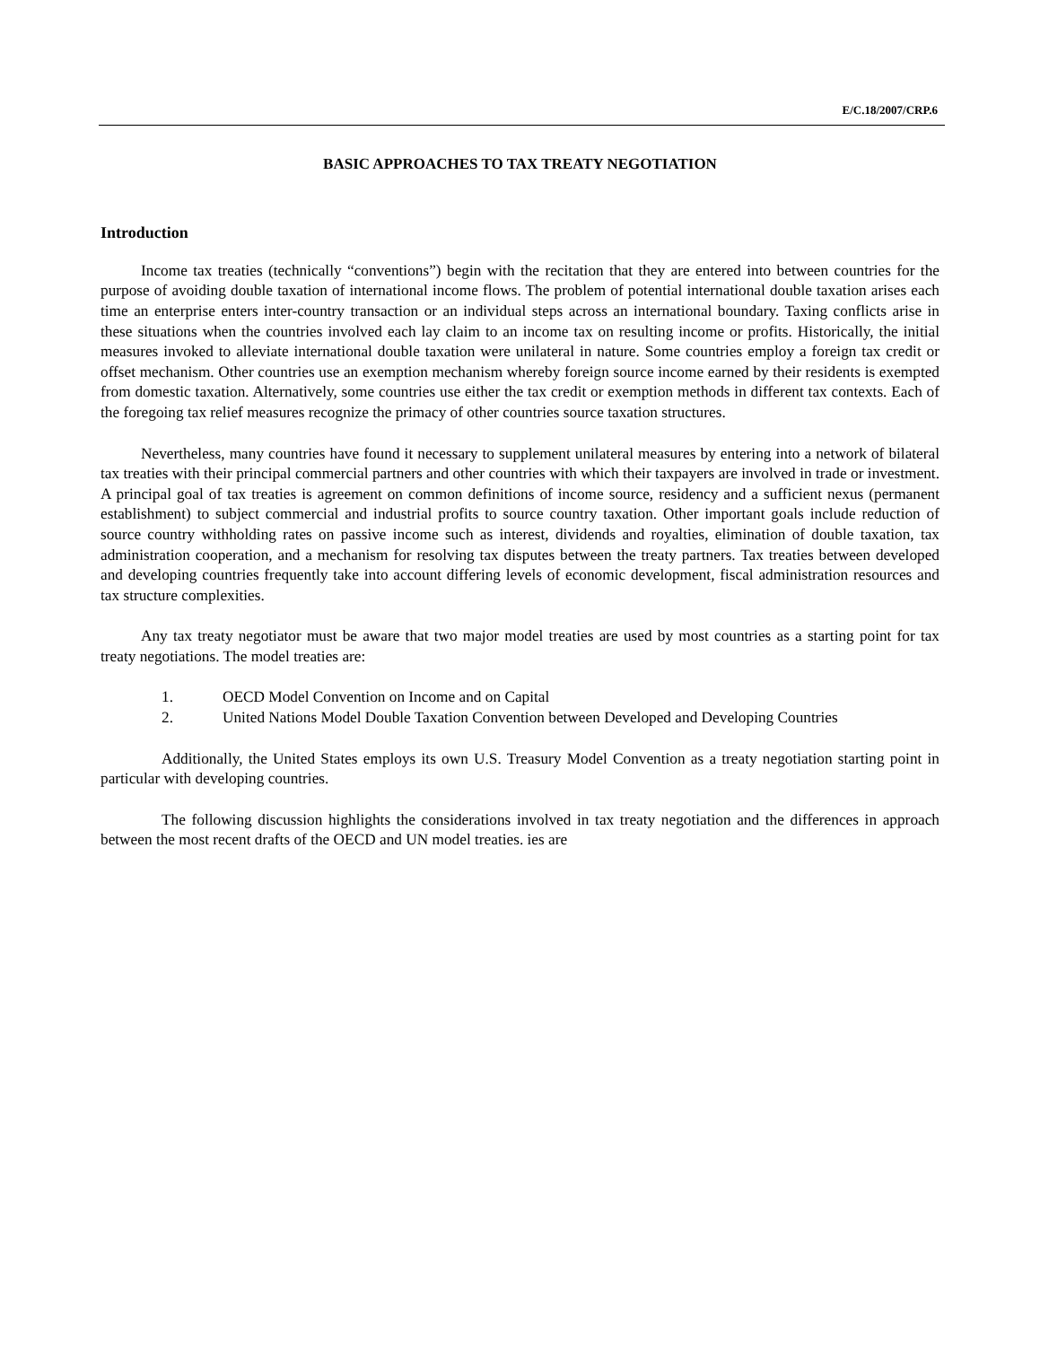E/C.18/2007/CRP.6
BASIC APPROACHES TO TAX TREATY NEGOTIATION
Introduction
Income tax treaties (technically “conventions”) begin with the recitation that they are entered into between countries for the purpose of avoiding double taxation of international income flows. The problem of potential international double taxation arises each time an enterprise enters inter-country transaction or an individual steps across an international boundary. Taxing conflicts arise in these situations when the countries involved each lay claim to an income tax on resulting income or profits. Historically, the initial measures invoked to alleviate international double taxation were unilateral in nature. Some countries employ a foreign tax credit or offset mechanism. Other countries use an exemption mechanism whereby foreign source income earned by their residents is exempted from domestic taxation. Alternatively, some countries use either the tax credit or exemption methods in different tax contexts. Each of the foregoing tax relief measures recognize the primacy of other countries source taxation structures.
Nevertheless, many countries have found it necessary to supplement unilateral measures by entering into a network of bilateral tax treaties with their principal commercial partners and other countries with which their taxpayers are involved in trade or investment. A principal goal of tax treaties is agreement on common definitions of income source, residency and a sufficient nexus (permanent establishment) to subject commercial and industrial profits to source country taxation. Other important goals include reduction of source country withholding rates on passive income such as interest, dividends and royalties, elimination of double taxation, tax administration cooperation, and a mechanism for resolving tax disputes between the treaty partners. Tax treaties between developed and developing countries frequently take into account differing levels of economic development, fiscal administration resources and tax structure complexities.
Any tax treaty negotiator must be aware that two major model treaties are used by most countries as a starting point for tax treaty negotiations. The model treaties are:
1. OECD Model Convention on Income and on Capital
2. United Nations Model Double Taxation Convention between Developed and Developing Countries
Additionally, the United States employs its own U.S. Treasury Model Convention as a treaty negotiation starting point in particular with developing countries.
The following discussion highlights the considerations involved in tax treaty negotiation and the differences in approach between the most recent drafts of the OECD and UN model treaties. ies are